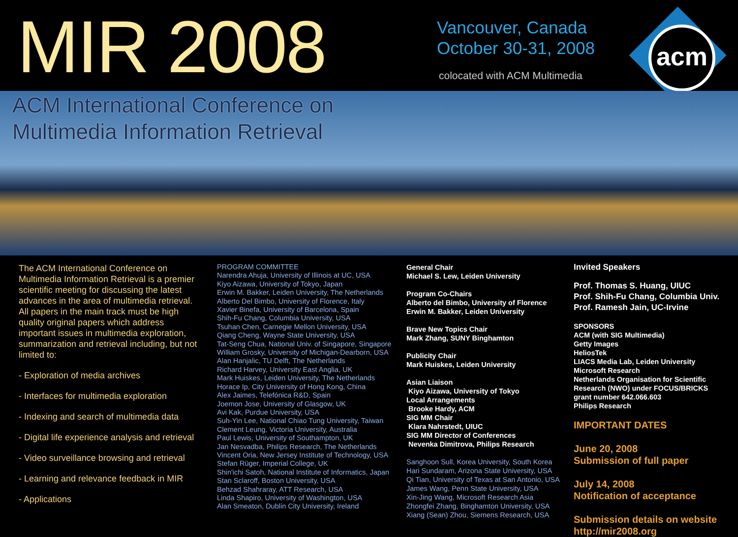MIR 2008
Vancouver, Canada
October 30-31, 2008
colocated with ACM Multimedia
acm
ACM International Conference on
Multimedia Information Retrieval
The ACM International Conference on Multimedia Information Retrieval is a premier scientific meeting for discussing the latest advances in the area of multimedia retrieval. All papers in the main track must be high quality original papers which address important issues in multimedia exploration, summarization and retrieval including, but not limited to:
- Exploration of media archives
- Interfaces for multimedia exploration
- Indexing and search of multimedia data
- Digital life experience analysis and retrieval
- Video surveillance browsing and retrieval
- Learning and relevance feedback in MIR
- Applications
PROGRAM COMMITTEE
Narendra Ahuja, University of Illinois at UC, USA
Kiyo Aizawa, University of Tokyo, Japan
Erwin M. Bakker, Leiden University, The Netherlands
Alberto Del Bimbo, University of Florence, Italy
Xavier Binefa, University of Barcelona, Spain
Shih-Fu Chang, Columbia University, USA
Tsuhan Chen, Carnegie Mellon University, USA
Qiang Cheng, Wayne State University, USA
Tat-Seng Chua, National Univ. of Singapore, Singapore
William Grosky, University of Michigan-Dearborn, USA
Alan Hanjalic, TU Delft, The Netherlands
Richard Harvey, University East Anglia, UK
Mark Huiskes, Leiden University, The Netherlands
Horace Ip, City University of Hong Kong, China
Alex Jaimes, Telefónica R&D, Spain
Joemon Jose, University of Glasgow, UK
Avi Kak, Purdue University, USA
Suh-Yin Lee, National Chiao Tung University, Taiwan
Clement Leung, Victoria University, Australia
Paul Lewis, University of Southampton, UK
Jan Nesvadba, Philips Research, The Netherlands
Vincent Oria, New Jersey Institute of Technology, USA
Stefan Rüger, Imperial College, UK
Shin'ichi Satoh, National Institute of Informatics, Japan
Stan Sclaroff, Boston University, USA
Behzad Shahraray, ATT Research, USA
Linda Shapiro, University of Washington, USA
Alan Smeaton, Dublin City University, Ireland
General Chair
Michael S. Lew, Leiden University
Program Co-Chairs
Alberto del Bimbo, University of Florence
Erwin M. Bakker, Leiden University
Brave New Topics Chair
Mark Zhang, SUNY Binghamton
Publicity Chair
Mark Huiskes, Leiden University
Asian Liaison
Kiyo Aizawa, University of Tokyo
Local Arrangements
Brooke Hardy, ACM
SIG MM Chair
Klara Nahrstedt, UIUC
SIG MM Director of Conferences
Nevenka Dimitrova, Philips Research
Sanghoon Sull, Korea University, South Korea
Hari Sundaram, Arizona State University, USA
Qi Tian, University of Texas at San Antonio, USA
James Wang, Penn State University, USA
Xin-Jing Wang, Microsoft Research Asia
Zhongfei Zhang, Binghamton University, USA
Xiang (Sean) Zhou, Siemens Research, USA
Invited Speakers
Prof. Thomas S. Huang, UIUC
Prof. Shih-Fu Chang, Columbia Univ.
Prof. Ramesh Jain, UC-Irvine
SPONSORS
ACM (with SIG Multimedia)
Getty Images
HeliosTek
LIACS Media Lab, Leiden University
Microsoft Research
Netherlands Organisation for Scientific
Research (NWO) under FOCUS/BRICKS
grant number 642.066.603
Philips Research
IMPORTANT DATES
June 20, 2008
Submission of full paper
July 14, 2008
Notification of acceptance
Submission details on website
http://mir2008.org